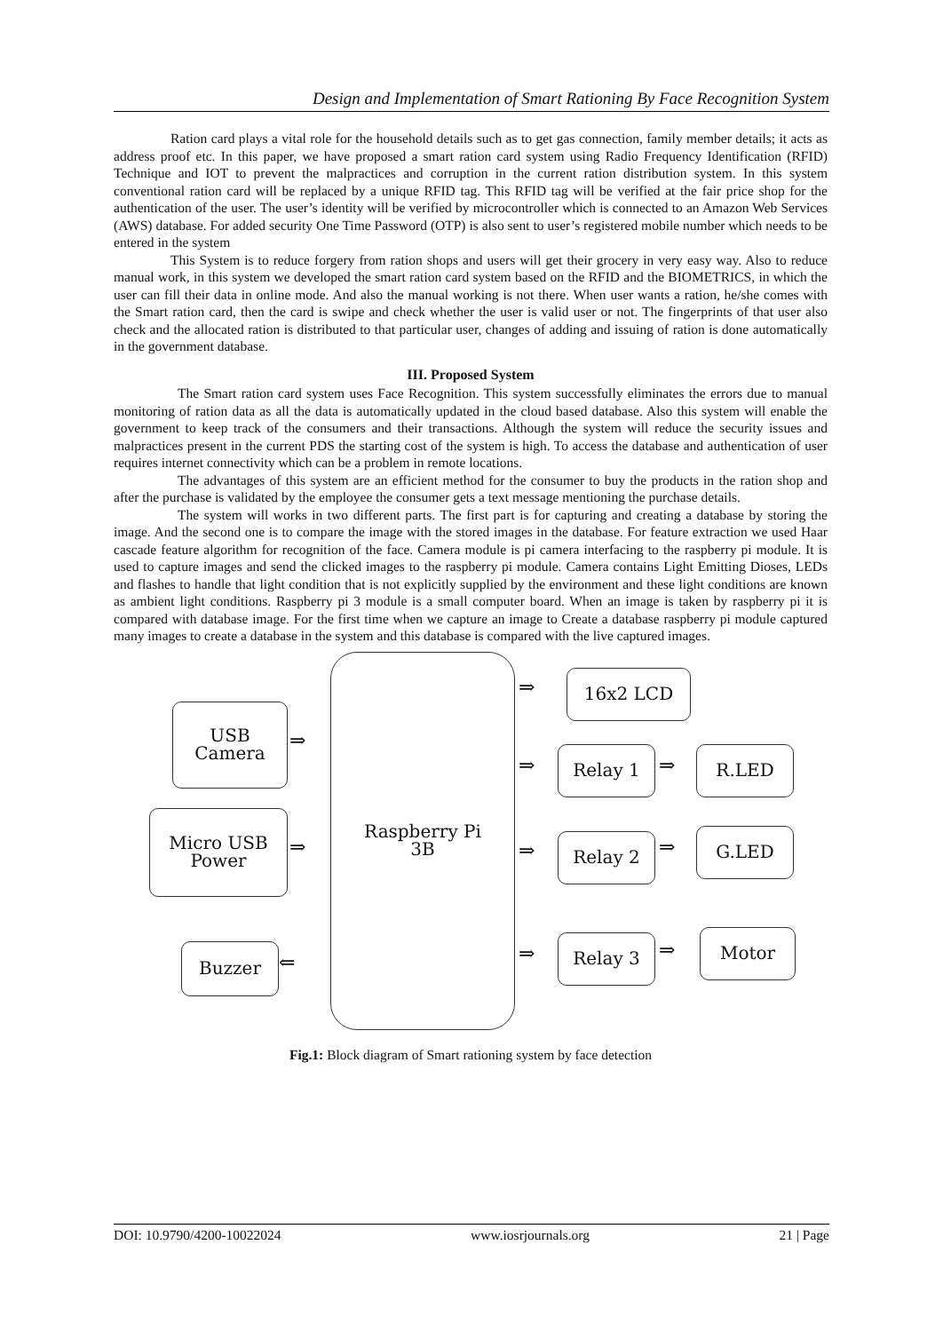Design and Implementation of Smart Rationing By Face Recognition System
Ration card plays a vital role for the household details such as to get gas connection, family member details; it acts as address proof etc. In this paper, we have proposed a smart ration card system using Radio Frequency Identification (RFID) Technique and IOT to prevent the malpractices and corruption in the current ration distribution system. In this system conventional ration card will be replaced by a unique RFID tag. This RFID tag will be verified at the fair price shop for the authentication of the user. The user’s identity will be verified by microcontroller which is connected to an Amazon Web Services (AWS) database. For added security One Time Password (OTP) is also sent to user’s registered mobile number which needs to be entered in the system
This System is to reduce forgery from ration shops and users will get their grocery in very easy way. Also to reduce manual work, in this system we developed the smart ration card system based on the RFID and the BIOMETRICS, in which the user can fill their data in online mode. And also the manual working is not there. When user wants a ration, he/she comes with the Smart ration card, then the card is swipe and check whether the user is valid user or not. The fingerprints of that user also check and the allocated ration is distributed to that particular user, changes of adding and issuing of ration is done automatically in the government database.
III. Proposed System
The Smart ration card system uses Face Recognition. This system successfully eliminates the errors due to manual monitoring of ration data as all the data is automatically updated in the cloud based database. Also this system will enable the government to keep track of the consumers and their transactions. Although the system will reduce the security issues and malpractices present in the current PDS the starting cost of the system is high. To access the database and authentication of user requires internet connectivity which can be a problem in remote locations.
The advantages of this system are an efficient method for the consumer to buy the products in the ration shop and after the purchase is validated by the employee the consumer gets a text message mentioning the purchase details.
The system will works in two different parts. The first part is for capturing and creating a database by storing the image. And the second one is to compare the image with the stored images in the database. For feature extraction we used Haar cascade feature algorithm for recognition of the face. Camera module is pi camera interfacing to the raspberry pi module. It is used to capture images and send the clicked images to the raspberry pi module. Camera contains Light Emitting Dioses, LEDs and flashes to handle that light condition that is not explicitly supplied by the environment and these light conditions are known as ambient light conditions. Raspberry pi 3 module is a small computer board. When an image is taken by raspberry pi it is compared with database image. For the first time when we capture an image to Create a database raspberry pi module captured many images to create a database in the system and this database is compared with the live captured images.
Raspberry Pi
3B
USB
Camera
Micro USB
Power
Buzzer
16x2 LCD
Relay 1 R.LED
Relay 2 G.LED
Relay 3 Motor
⇒
⇒
⇐
⇒
⇒ ⇒
⇒ ⇒
⇒ ⇒
Fig.1: Block diagram of Smart rationing system by face detection
DOI: 10.9790/4200-10022024 www.iosrjournals.org 21 | Page